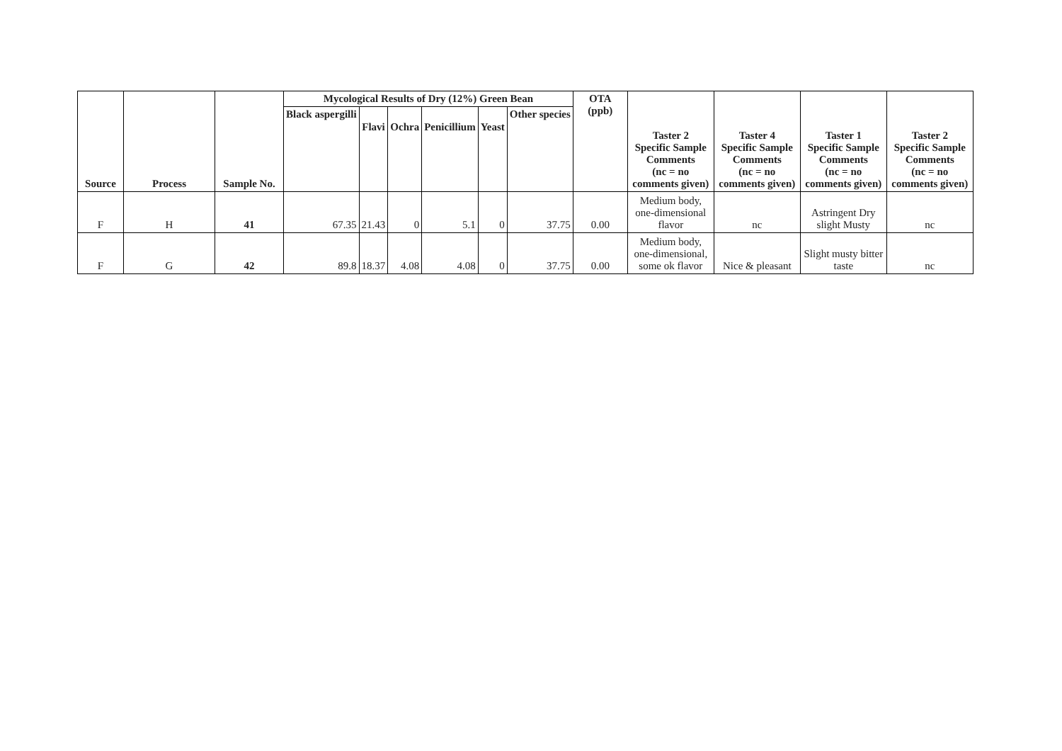| Source | Process | Sample No. | Mycological Results of Dry (12%) Green Bean | | | | | | OTA (ppb) | Taster 2 Specific Sample Comments (nc = no comments given) | Taster 4 Specific Sample Comments (nc = no comments given) | Taster 1 Specific Sample Comments (nc = no comments given) | Taster 2 Specific Sample Comments (nc = no comments given) |
| --- | --- | --- | --- | --- | --- | --- | --- | --- | --- | --- | --- | --- | --- |
| | | | Black aspergilli | Flavi | Ochra | Penicillium | Yeast | Other species | | | | | |
| F | H | 41 | 67.35 | 21.43 | 0 | 5.1 | 0 | 37.75 | 0.00 | Medium body, one-dimensional flavor | nc | Astringent Dry slight Musty | nc |
| F | G | 42 | 89.8 | 18.37 | 4.08 | 4.08 | 0 | 37.75 | 0.00 | Medium body, one-dimensional, some ok flavor | Nice & pleasant | Slight musty bitter taste | nc |